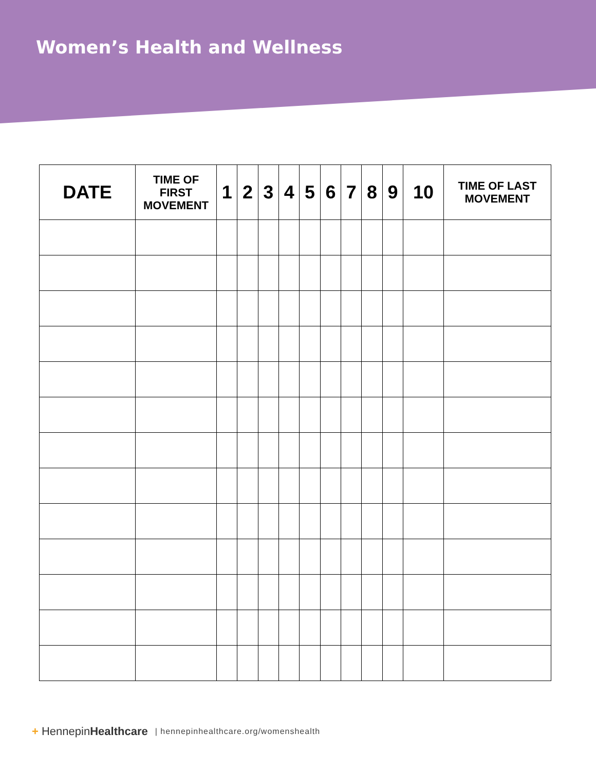Women’s Health and Wellness
| DATE | TIME OF FIRST MOVEMENT | 1 | 2 | 3 | 4 | 5 | 6 | 7 | 8 | 9 | 10 | TIME OF LAST MOVEMENT |
| --- | --- | --- | --- | --- | --- | --- | --- | --- | --- | --- | --- | --- |
+ HennepinHealthcare | hennepinhealthcare.org/womenshealth